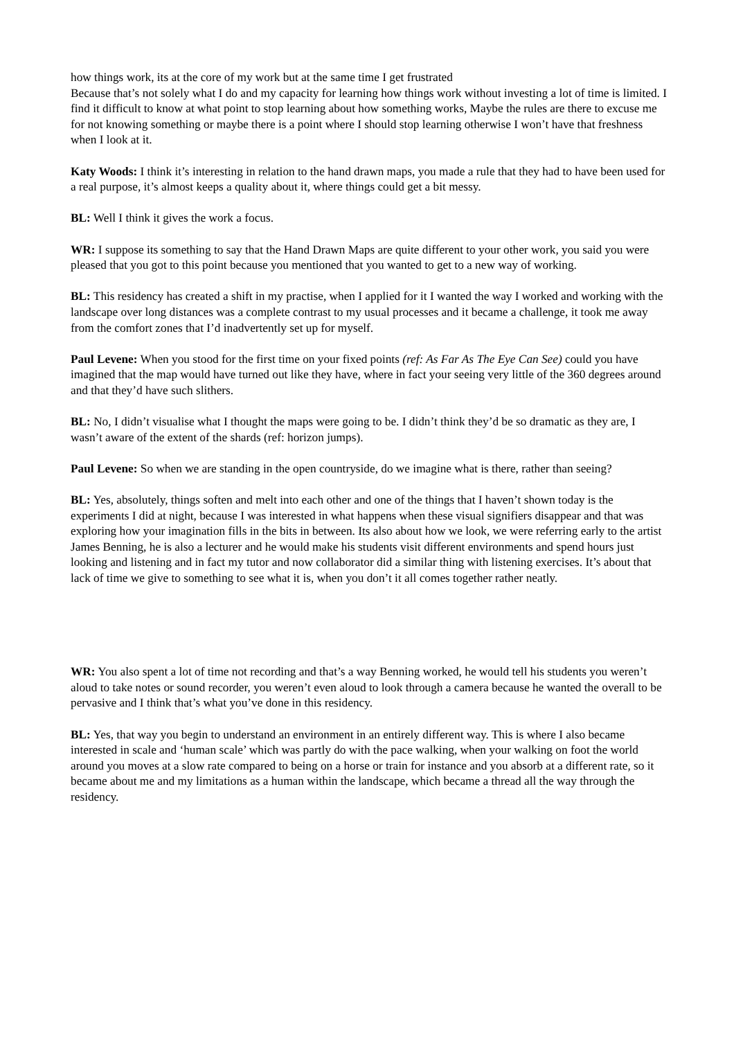how things work, its at the core of my work but at the same time I get frustrated
Because that’s not solely what I do and my capacity for learning how things work without investing a lot of time is limited. I find it difficult to know at what point to stop learning about how something works, Maybe the rules are there to excuse me for not knowing something or maybe there is a point where I should stop learning otherwise I won’t have that freshness when I look at it.
Katy Woods: I think it’s interesting in relation to the hand drawn maps, you made a rule that they had to have been used for a real purpose, it’s almost keeps a quality about it, where things could get a bit messy.
BL: Well I think it gives the work a focus.
WR: I suppose its something to say that the Hand Drawn Maps are quite different to your other work, you said you were pleased that you got to this point because you mentioned that you wanted to get to a new way of working.
BL: This residency has created a shift in my practise, when I applied for it I wanted the way I worked and working with the landscape over long distances was a complete contrast to my usual processes and it became a challenge, it took me away from the comfort zones that I’d inadvertently set up for myself.
Paul Levene: When you stood for the first time on your fixed points (ref: As Far As The Eye Can See) could you have imagined that the map would have turned out like they have, where in fact your seeing very little of the 360 degrees around and that they’d have such slithers.
BL: No, I didn’t visualise what I thought the maps were going to be. I didn’t think they’d be so dramatic as they are, I wasn’t aware of the extent of the shards (ref: horizon jumps).
Paul Levene: So when we are standing in the open countryside, do we imagine what is there, rather than seeing?
BL: Yes, absolutely, things soften and melt into each other and one of the things that I haven’t shown today is the experiments I did at night, because I was interested in what happens when these visual signifiers disappear and that was exploring how your imagination fills in the bits in between. Its also about how we look, we were referring early to the artist James Benning, he is also a lecturer and he would make his students visit different environments and spend hours just looking and listening and in fact my tutor and now collaborator did a similar thing with listening exercises. It’s about that lack of time we give to something to see what it is, when you don’t it all comes together rather neatly.
WR: You also spent a lot of time not recording and that’s a way Benning worked, he would tell his students you weren’t aloud to take notes or sound recorder, you weren’t even aloud to look through a camera because he wanted the overall to be pervasive and I think that’s what you’ve done in this residency.
BL: Yes, that way you begin to understand an environment in an entirely different way. This is where I also became interested in scale and ‘human scale’ which was partly do with the pace walking, when your walking on foot the world around you moves at a slow rate compared to being on a horse or train for instance and you absorb at a different rate, so it became about me and my limitations as a human within the landscape, which became a thread all the way through the residency.